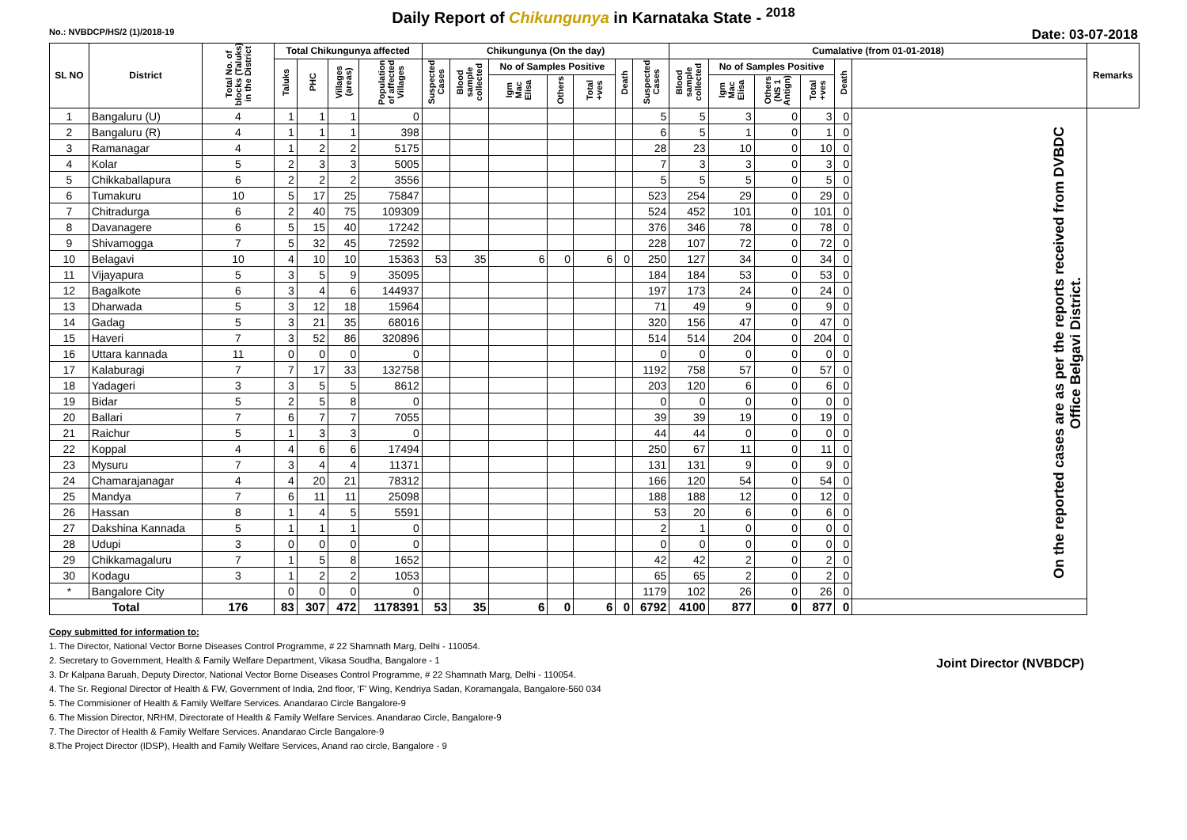Daily Report of Chikungunya in Karnataka State - <sup>2018</sup>
No.: NVBDCP/HS/2 (1)/2018-19 Date: 03-07-2018
| SL NO | District | Total No. of blocks (Taluks) in the District | Total Chikungunya affected | | | | Chikungunya (On the day) | | | | | | | Cumalative (from 01-01-2018) | | | | | | Remarks |
| --- | --- | --- | --- | --- | --- | --- | --- | --- | --- | --- | --- | --- | --- | --- | --- | --- | --- | --- | --- | --- |
| | | | Taluks | PHC | Villages (areas) | Population of affected Villages | Suspected Cases | Blood sample collected | No of Samples Positive | | | Death | Suspected Cases | Blood sample collected | No of Samples Positive | | | Death | | |
| | | | | | | | | | Igm Mac Elisa | Others | Total +ves | | | | Igm Mac Elisa | Others (NS 1 Antign) | Total +ves | | | |
| 1 | Bangaluru (U) | 4 | 1 | 1 | 1 | 0 | | | | | | | 5 | 5 | 3 | 0 | 3 | 0 | On the reported cases are as per the reports received from DVBDC Office Belgavi District. | |
| 2 | Bangaluru (R) | 4 | 1 | 1 | 1 | 398 | | | | | | | 6 | 5 | 1 | 0 | 1 | 0 | | |
| 3 | Ramanagar | 4 | 1 | 2 | 2 | 5175 | | | | | | | 28 | 23 | 10 | 0 | 10 | 0 | | |
| 4 | Kolar | 5 | 2 | 3 | 3 | 5005 | | | | | | | 7 | 3 | 3 | 0 | 3 | 0 | | |
| 5 | Chikkaballapura | 6 | 2 | 2 | 2 | 3556 | | | | | | | 5 | 5 | 5 | 0 | 5 | 0 | | |
| 6 | Tumakuru | 10 | 5 | 17 | 25 | 75847 | | | | | | | 523 | 254 | 29 | 0 | 29 | 0 | | |
| 7 | Chitradurga | 6 | 2 | 40 | 75 | 109309 | | | | | | | 524 | 452 | 101 | 0 | 101 | 0 | | |
| 8 | Davanagere | 6 | 5 | 15 | 40 | 17242 | | | | | | | 376 | 346 | 78 | 0 | 78 | 0 | | |
| 9 | Shivamogga | 7 | 5 | 32 | 45 | 72592 | | | | | | | 228 | 107 | 72 | 0 | 72 | 0 | | |
| 10 | Belagavi | 10 | 4 | 10 | 10 | 15363 | 53 | 35 | 6 | 0 | 6 | 0 | 250 | 127 | 34 | 0 | 34 | 0 | | |
| 11 | Vijayapura | 5 | 3 | 5 | 9 | 35095 | | | | | | | 184 | 184 | 53 | 0 | 53 | 0 | | |
| 12 | Bagalkote | 6 | 3 | 4 | 6 | 144937 | | | | | | | 197 | 173 | 24 | 0 | 24 | 0 | | |
| 13 | Dharwada | 5 | 3 | 12 | 18 | 15964 | | | | | | | 71 | 49 | 9 | 0 | 9 | 0 | | |
| 14 | Gadag | 5 | 3 | 21 | 35 | 68016 | | | | | | | 320 | 156 | 47 | 0 | 47 | 0 | | |
| 15 | Haveri | 7 | 3 | 52 | 86 | 320896 | | | | | | | 514 | 514 | 204 | 0 | 204 | 0 | | |
| 16 | Uttara kannada | 11 | 0 | 0 | 0 | 0 | | | | | | | 0 | 0 | 0 | 0 | 0 | 0 | | |
| 17 | Kalaburagi | 7 | 7 | 17 | 33 | 132758 | | | | | | | 1192 | 758 | 57 | 0 | 57 | 0 | | |
| 18 | Yadageri | 3 | 3 | 5 | 5 | 8612 | | | | | | | 203 | 120 | 6 | 0 | 6 | 0 | | |
| 19 | Bidar | 5 | 2 | 5 | 8 | 0 | | | | | | | 0 | 0 | 0 | 0 | 0 | 0 | | |
| 20 | Ballari | 7 | 6 | 7 | 7 | 7055 | | | | | | | 39 | 39 | 19 | 0 | 19 | 0 | | |
| 21 | Raichur | 5 | 1 | 3 | 3 | 0 | | | | | | | 44 | 44 | 0 | 0 | 0 | 0 | | |
| 22 | Koppal | 4 | 4 | 6 | 6 | 17494 | | | | | | | 250 | 67 | 11 | 0 | 11 | 0 | | |
| 23 | Mysuru | 7 | 3 | 4 | 4 | 11371 | | | | | | | 131 | 131 | 9 | 0 | 9 | 0 | | |
| 24 | Chamarajanagar | 4 | 4 | 20 | 21 | 78312 | | | | | | | 166 | 120 | 54 | 0 | 54 | 0 | | |
| 25 | Mandya | 7 | 6 | 11 | 11 | 25098 | | | | | | | 188 | 188 | 12 | 0 | 12 | 0 | | |
| 26 | Hassan | 8 | 1 | 4 | 5 | 5591 | | | | | | | 53 | 20 | 6 | 0 | 6 | 0 | | |
| 27 | Dakshina Kannada | 5 | 1 | 1 | 1 | 0 | | | | | | | 2 | 1 | 0 | 0 | 0 | 0 | | |
| 28 | Udupi | 3 | 0 | 0 | 0 | 0 | | | | | | | 0 | 0 | 0 | 0 | 0 | 0 | | |
| 29 | Chikkamagaluru | 7 | 1 | 5 | 8 | 1652 | | | | | | | 42 | 42 | 2 | 0 | 2 | 0 | | |
| 30 | Kodagu | 3 | 1 | 2 | 2 | 1053 | | | | | | | 65 | 65 | 2 | 0 | 2 | 0 | | |
| * | Bangalore City | | 0 | 0 | 0 | 0 | | | | | | | 1179 | 102 | 26 | 0 | 26 | 0 | | |
| Total | | 176 | 83 | 307 | 472 | 1178391 | 53 | 35 | 6 | 0 | 6 | 0 | 6792 | 4100 | 877 | 0 | 877 | 0 | | |
Copy submitted for information to:
1. The Director, National Vector Borne Diseases Control Programme, # 22 Shamnath Marg, Delhi - 110054.
2. Secretary to Government, Health & Family Welfare Department, Vikasa Soudha, Bangalore - 1
3. Dr Kalpana Baruah, Deputy Director, National Vector Borne Diseases Control Programme, # 22 Shamnath Marg, Delhi - 110054.
4. The Sr. Regional Director of Health & FW, Government of India, 2nd floor, 'F' Wing, Kendriya Sadan, Koramangala, Bangalore-560 034
5. The Commisioner of Health & Family Welfare Services. Anandarao Circle Bangalore-9
6. The Mission Director, NRHM, Directorate of Health & Family Welfare Services. Anandarao Circle, Bangalore-9
7. The Director of Health & Family Welfare Services. Anandarao Circle Bangalore-9
8.The Project Director (IDSP), Health and Family Welfare Services, Anand rao circle, Bangalore - 9
Joint Director (NVBDCP)